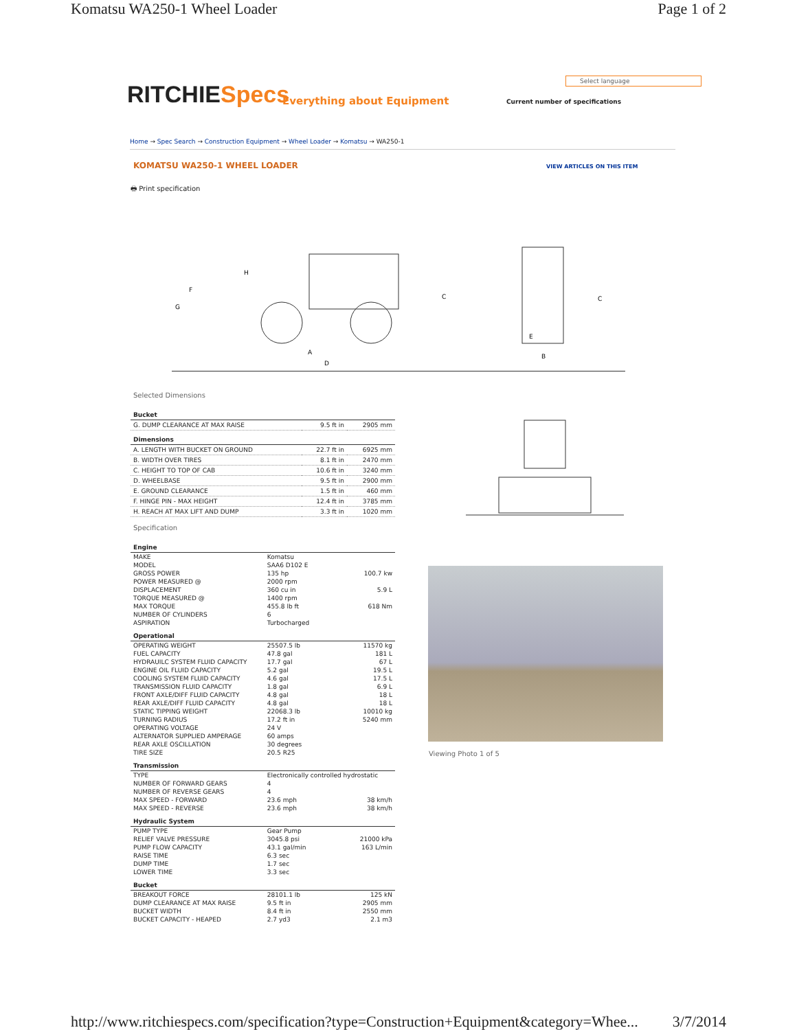Komatsu WA250-1 Wheel Loader Page 1 of 2
RITCHIESpecs Everything about Equipment
Select language
Current number of specifications
Home → Spec Search → Construction Equipment → Wheel Loader → Komatsu → WA250-1
KOMATSU WA250-1 WHEEL LOADER VIEW ARTICLES ON THIS ITEM
🖶 Print specification
H
F
G
C
C
A
D
E
B
Selected Dimensions
| Bucket | | |
| --- | --- | --- |
| G. DUMP CLEARANCE AT MAX RAISE | 9.5 ft in | 2905 mm |
| Dimensions | | |
| A. LENGTH WITH BUCKET ON GROUND | 22.7 ft in | 6925 mm |
| B. WIDTH OVER TIRES | 8.1 ft in | 2470 mm |
| C. HEIGHT TO TOP OF CAB | 10.6 ft in | 3240 mm |
| D. WHEELBASE | 9.5 ft in | 2900 mm |
| E. GROUND CLEARANCE | 1.5 ft in | 460 mm |
| F. HINGE PIN - MAX HEIGHT | 12.4 ft in | 3785 mm |
| H. REACH AT MAX LIFT AND DUMP | 3.3 ft in | 1020 mm |
Specification
| Engine | | |
| --- | --- | --- |
| MAKE | Komatsu | |
| MODEL | SAA6 D102 E | |
| GROSS POWER | 135 hp | 100.7 kw |
| POWER MEASURED @ | 2000 rpm | |
| DISPLACEMENT | 360 cu in | 5.9 L |
| TORQUE MEASURED @ | 1400 rpm | |
| MAX TORQUE | 455.8 lb ft | 618 Nm |
| NUMBER OF CYLINDERS | 6 | |
| ASPIRATION | Turbocharged | |
| Operational | | |
| OPERATING WEIGHT | 25507.5 lb | 11570 kg |
| FUEL CAPACITY | 47.8 gal | 181 L |
| HYDRAUILC SYSTEM FLUID CAPACITY | 17.7 gal | 67 L |
| ENGINE OIL FLUID CAPACITY | 5.2 gal | 19.5 L |
| COOLING SYSTEM FLUID CAPACITY | 4.6 gal | 17.5 L |
| TRANSMISSION FLUID CAPACITY | 1.8 gal | 6.9 L |
| FRONT AXLE/DIFF FLUID CAPACITY | 4.8 gal | 18 L |
| REAR AXLE/DIFF FLUID CAPACITY | 4.8 gal | 18 L |
| STATIC TIPPING WEIGHT | 22068.3 lb | 10010 kg |
| TURNING RADIUS | 17.2 ft in | 5240 mm |
| OPERATING VOLTAGE | 24 V | |
| ALTERNATOR SUPPLIED AMPERAGE | 60 amps | |
| REAR AXLE OSCILLATION | 30 degrees | |
| TIRE SIZE | 20.5 R25 | |
| Transmission | | |
| TYPE | Electronically controlled hydrostatic | |
| NUMBER OF FORWARD GEARS | 4 | |
| NUMBER OF REVERSE GEARS | 4 | |
| MAX SPEED - FORWARD | 23.6 mph | 38 km/h |
| MAX SPEED - REVERSE | 23.6 mph | 38 km/h |
| Hydraulic System | | |
| PUMP TYPE | Gear Pump | |
| RELIEF VALVE PRESSURE | 3045.8 psi | 21000 kPa |
| PUMP FLOW CAPACITY | 43.1 gal/min | 163 L/min |
| RAISE TIME | 6.3 sec | |
| DUMP TIME | 1.7 sec | |
| LOWER TIME | 3.3 sec | |
| Bucket | | |
| BREAKOUT FORCE | 28101.1 lb | 125 kN |
| DUMP CLEARANCE AT MAX RAISE | 9.5 ft in | 2905 mm |
| BUCKET WIDTH | 8.4 ft in | 2550 mm |
| BUCKET CAPACITY - HEAPED | 2.7 yd3 | 2.1 m3 |
Viewing Photo 1 of 5
http://www.ritchiespecs.com/specification?type=Construction+Equipment&category=Whee... 3/7/2014